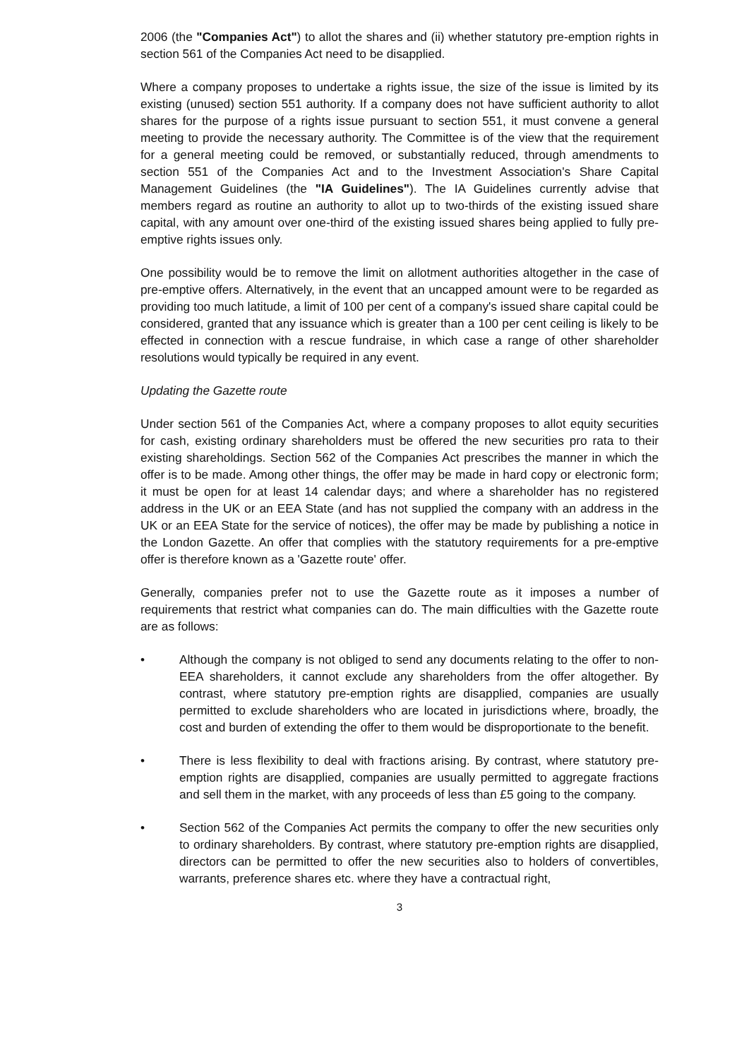2006 (the "Companies Act") to allot the shares and (ii) whether statutory pre-emption rights in section 561 of the Companies Act need to be disapplied.
Where a company proposes to undertake a rights issue, the size of the issue is limited by its existing (unused) section 551 authority. If a company does not have sufficient authority to allot shares for the purpose of a rights issue pursuant to section 551, it must convene a general meeting to provide the necessary authority. The Committee is of the view that the requirement for a general meeting could be removed, or substantially reduced, through amendments to section 551 of the Companies Act and to the Investment Association's Share Capital Management Guidelines (the "IA Guidelines"). The IA Guidelines currently advise that members regard as routine an authority to allot up to two-thirds of the existing issued share capital, with any amount over one-third of the existing issued shares being applied to fully pre-emptive rights issues only.
One possibility would be to remove the limit on allotment authorities altogether in the case of pre-emptive offers. Alternatively, in the event that an uncapped amount were to be regarded as providing too much latitude, a limit of 100 per cent of a company's issued share capital could be considered, granted that any issuance which is greater than a 100 per cent ceiling is likely to be effected in connection with a rescue fundraise, in which case a range of other shareholder resolutions would typically be required in any event.
Updating the Gazette route
Under section 561 of the Companies Act, where a company proposes to allot equity securities for cash, existing ordinary shareholders must be offered the new securities pro rata to their existing shareholdings. Section 562 of the Companies Act prescribes the manner in which the offer is to be made. Among other things, the offer may be made in hard copy or electronic form; it must be open for at least 14 calendar days; and where a shareholder has no registered address in the UK or an EEA State (and has not supplied the company with an address in the UK or an EEA State for the service of notices), the offer may be made by publishing a notice in the London Gazette. An offer that complies with the statutory requirements for a pre-emptive offer is therefore known as a 'Gazette route' offer.
Generally, companies prefer not to use the Gazette route as it imposes a number of requirements that restrict what companies can do. The main difficulties with the Gazette route are as follows:
• Although the company is not obliged to send any documents relating to the offer to non-EEA shareholders, it cannot exclude any shareholders from the offer altogether. By contrast, where statutory pre-emption rights are disapplied, companies are usually permitted to exclude shareholders who are located in jurisdictions where, broadly, the cost and burden of extending the offer to them would be disproportionate to the benefit.
• There is less flexibility to deal with fractions arising. By contrast, where statutory pre-emption rights are disapplied, companies are usually permitted to aggregate fractions and sell them in the market, with any proceeds of less than £5 going to the company.
• Section 562 of the Companies Act permits the company to offer the new securities only to ordinary shareholders. By contrast, where statutory pre-emption rights are disapplied, directors can be permitted to offer the new securities also to holders of convertibles, warrants, preference shares etc. where they have a contractual right,
3